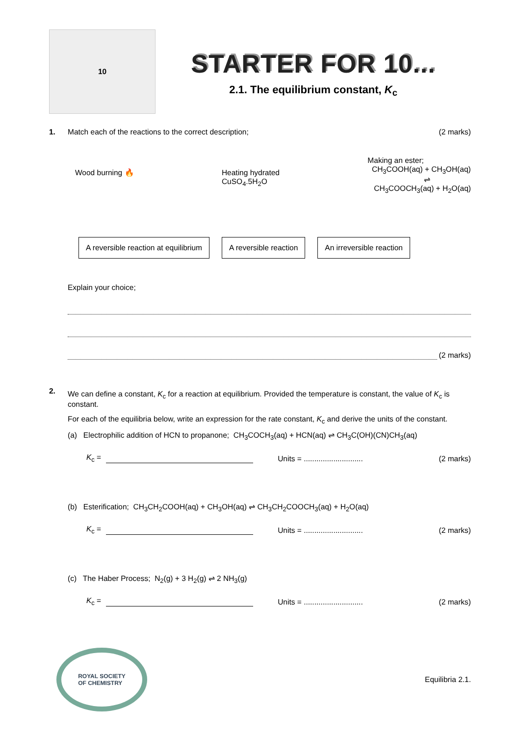10
STARTER FOR 10...
2.1. The equilibrium constant, K<sub>c</sub>
1. Match each of the reactions to the correct description; (2 marks)
Wood burning 🔥 Heating hydrated
CuSO<sub>4</sub>.5H<sub>2</sub>O
Making an ester;
CH<sub>3</sub>COOH(aq) + CH<sub>3</sub>OH(aq)
⇌
CH<sub>3</sub>COOCH<sub>3</sub>(aq) + H<sub>2</sub>O(aq)
A reversible reaction at equilibrium
A reversible reaction An irreversible reaction
Explain your choice;
(2 marks)
2.
We can define a constant, K<sub>c</sub> for a reaction at equilibrium. Provided the temperature is constant, the value of K<sub>c</sub> is constant.
For each of the equilibria below, write an expression for the rate constant, K<sub>c</sub> and derive the units of the constant.
(a) Electrophilic addition of HCN to propanone; CH<sub>3</sub>COCH<sub>3</sub>(aq) + HCN(aq) ⇌ CH<sub>3</sub>C(OH)(CN)CH<sub>3</sub>(aq)
K<sub>c</sub> = Units = ............................ (2 marks)
(b) Esterification; CH<sub>3</sub>CH<sub>2</sub>COOH(aq) + CH<sub>3</sub>OH(aq) ⇌ CH<sub>3</sub>CH<sub>2</sub>COOCH<sub>3</sub>(aq) + H<sub>2</sub>O(aq)
K<sub>c</sub> = Units = ............................ (2 marks)
(c) The Haber Process; N<sub>2</sub>(g) + 3 H<sub>2</sub>(g) ⇌ 2 NH<sub>3</sub>(g)
K<sub>c</sub> = Units = ............................ (2 marks)
ROYAL SOCIETY
OF CHEMISTRY
Equilibria 2.1.